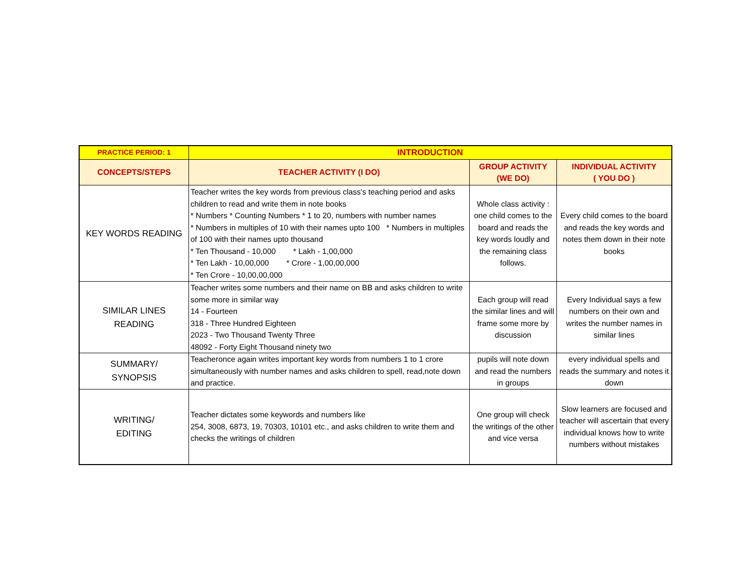| PRACTICE PERIOD: 1 | INTRODUCTION | | |
| --- | --- | --- | --- |
| CONCEPTS/STEPS | TEACHER ACTIVITY (I DO) | GROUP ACTIVITY (WE DO) | INDIVIDUAL ACTIVITY ( YOU DO ) |
| KEY WORDS READING | Teacher writes the key words from previous class's teaching period and asks children to read and write them in note books * Numbers * Counting Numbers * 1 to 20, numbers with number names * Numbers in multiples of 10 with their names upto 100 * Numbers in multiples of 100 with their names upto thousand * Ten Thousand - 10,000 * Lakh - 1,00,000 * Ten Lakh - 10,00,000 * Crore - 1,00,00,000 * Ten Crore - 10,00,00,000 | Whole class activity : one child comes to the board and reads the key words loudly and the remaining class follows. | Every child comes to the board and reads the key words and notes them down in their note books |
| SIMILAR LINES READING | Teacher writes some numbers and their name on BB and asks children to write some more in similar way 14 - Fourteen 318 - Three Hundred Eighteen 2023 - Two Thousand Twenty Three 48092 - Forty Eight Thousand ninety two | Each group will read the similar lines and will frame some more by discussion | Every Individual says a few numbers on their own and writes the number names in similar lines |
| SUMMARY/ SYNOPSIS | Teacheronce again writes important key words from numbers 1 to 1 crore simultaneously with number names and asks children to spell, read,note down and practice. | pupils will note down and read the numbers in groups | every individual spells and reads the summary and notes it down |
| WRITING/ EDITING | Teacher dictates some keywords and numbers like 254, 3008, 6873, 19, 70303, 10101 etc., and asks children to write them and checks the writings of children | One group will check the writings of the other and vice versa | Slow learners are focused and teacher will ascertain that every individual knows how to write numbers without mistakes |